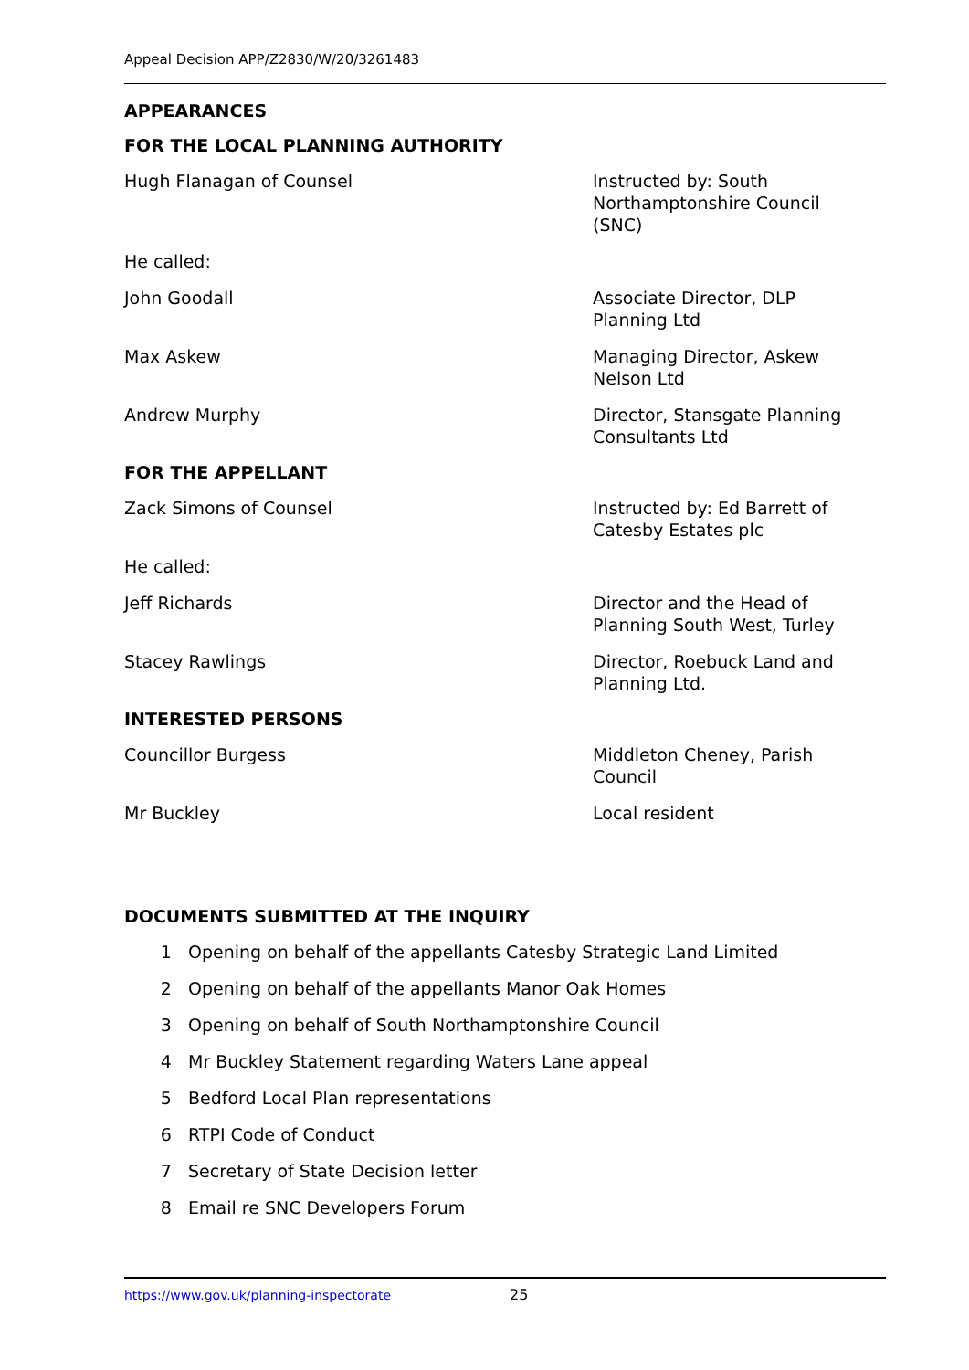Appeal Decision APP/Z2830/W/20/3261483
APPEARANCES
FOR THE LOCAL PLANNING AUTHORITY
Hugh Flanagan of Counsel Instructed by: South Northamptonshire Council (SNC)
He called:
John Goodall Associate Director, DLP Planning Ltd
Max Askew Managing Director, Askew Nelson Ltd
Andrew Murphy Director, Stansgate Planning Consultants Ltd
FOR THE APPELLANT
Zack Simons of Counsel Instructed by: Ed Barrett of Catesby Estates plc
He called:
Jeff Richards Director and the Head of Planning South West, Turley
Stacey Rawlings Director, Roebuck Land and Planning Ltd.
INTERESTED PERSONS
Councillor Burgess Middleton Cheney, Parish Council
Mr Buckley Local resident
DOCUMENTS SUBMITTED AT THE INQUIRY
1 Opening on behalf of the appellants Catesby Strategic Land Limited
2 Opening on behalf of the appellants Manor Oak Homes
3 Opening on behalf of South Northamptonshire Council
4 Mr Buckley Statement regarding Waters Lane appeal
5 Bedford Local Plan representations
6 RTPI Code of Conduct
7 Secretary of State Decision letter
8 Email re SNC Developers Forum
https://www.gov.uk/planning-inspectorate 25